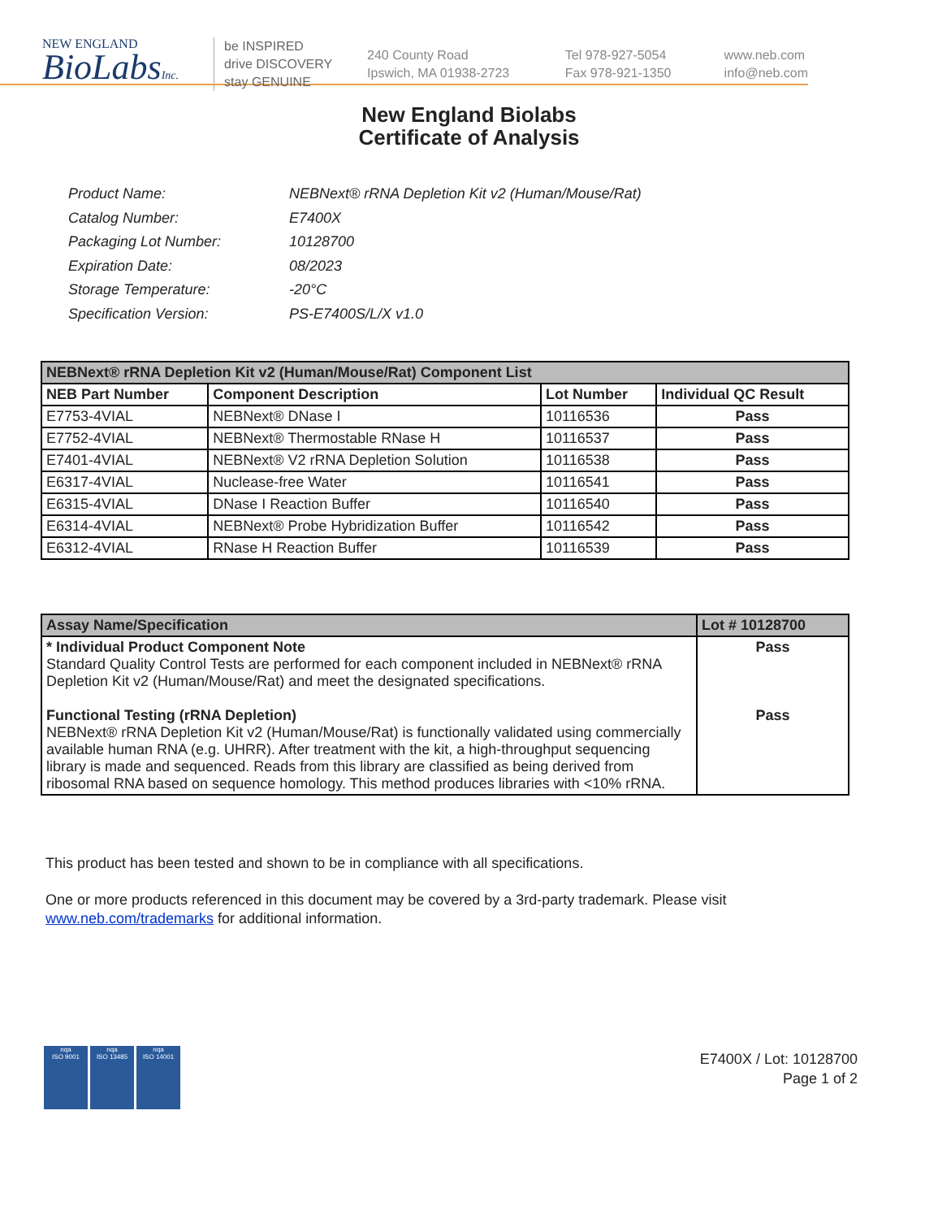NEW ENGLAND
BioLabsInc.
be INSPIRED
drive DISCOVERY
stay GENUINE
240 County Road
Ipswich, MA 01938-2723
Tel 978-927-5054
Fax 978-921-1350
www.neb.com
info@neb.com
New England Biolabs
Certificate of Analysis
| Product Name: | NEBNext® rRNA Depletion Kit v2 (Human/Mouse/Rat) |
| Catalog Number: | E7400X |
| Packaging Lot Number: | 10128700 |
| Expiration Date: | 08/2023 |
| Storage Temperature: | -20°C |
| Specification Version: | PS-E7400S/L/X v1.0 |
| NEBNext® rRNA Depletion Kit v2 (Human/Mouse/Rat) Component List | | | |
| --- | --- | --- | --- |
| NEB Part Number | Component Description | Lot Number | Individual QC Result |
| E7753-4VIAL | NEBNext® DNase I | 10116536 | Pass |
| E7752-4VIAL | NEBNext® Thermostable RNase H | 10116537 | Pass |
| E7401-4VIAL | NEBNext® V2 rRNA Depletion Solution | 10116538 | Pass |
| E6317-4VIAL | Nuclease-free Water | 10116541 | Pass |
| E6315-4VIAL | DNase I Reaction Buffer | 10116540 | Pass |
| E6314-4VIAL | NEBNext® Probe Hybridization Buffer | 10116542 | Pass |
| E6312-4VIAL | RNase H Reaction Buffer | 10116539 | Pass |
| Assay Name/Specification | Lot # 10128700 |
| --- | --- |
| * Individual Product Component Note Standard Quality Control Tests are performed for each component included in NEBNext® rRNA Depletion Kit v2 (Human/Mouse/Rat) and meet the designated specifications. Functional Testing (rRNA Depletion) NEBNext® rRNA Depletion Kit v2 (Human/Mouse/Rat) is functionally validated using commercially available human RNA (e.g. UHRR). After treatment with the kit, a high-throughput sequencing library is made and sequenced. Reads from this library are classified as being derived from ribosomal RNA based on sequence homology. This method produces libraries with <10% rRNA. | Pass Pass |
This product has been tested and shown to be in compliance with all specifications.
One or more products referenced in this document may be covered by a 3rd-party trademark. Please visit
www.neb.com/trademarks for additional information.
nqa
ISO 9001
nqa
ISO 13485
nqa
ISO 14001
E7400X / Lot: 10128700
Page 1 of 2